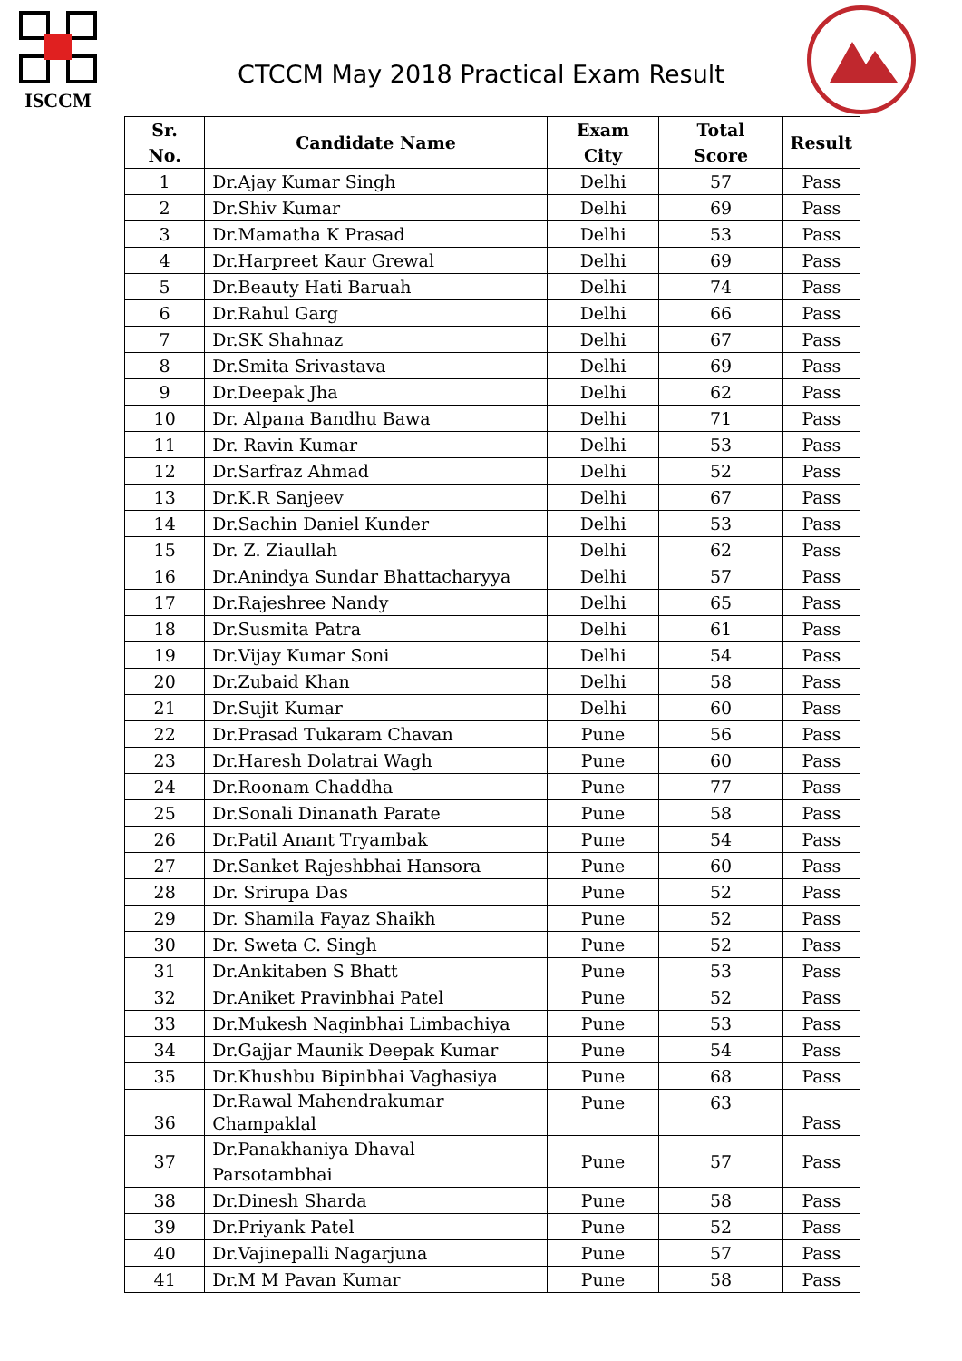ISCCM
CTCCM May 2018 Practical Exam Result
| Sr. No. | Candidate Name | Exam City | Total Score | Result |
| --- | --- | --- | --- | --- |
| 1 | Dr.Ajay Kumar Singh | Delhi | 57 | Pass |
| 2 | Dr.Shiv Kumar | Delhi | 69 | Pass |
| 3 | Dr.Mamatha K Prasad | Delhi | 53 | Pass |
| 4 | Dr.Harpreet Kaur Grewal | Delhi | 69 | Pass |
| 5 | Dr.Beauty Hati Baruah | Delhi | 74 | Pass |
| 6 | Dr.Rahul Garg | Delhi | 66 | Pass |
| 7 | Dr.SK Shahnaz | Delhi | 67 | Pass |
| 8 | Dr.Smita Srivastava | Delhi | 69 | Pass |
| 9 | Dr.Deepak Jha | Delhi | 62 | Pass |
| 10 | Dr. Alpana Bandhu Bawa | Delhi | 71 | Pass |
| 11 | Dr. Ravin Kumar | Delhi | 53 | Pass |
| 12 | Dr.Sarfraz Ahmad | Delhi | 52 | Pass |
| 13 | Dr.K.R Sanjeev | Delhi | 67 | Pass |
| 14 | Dr.Sachin Daniel Kunder | Delhi | 53 | Pass |
| 15 | Dr. Z. Ziaullah | Delhi | 62 | Pass |
| 16 | Dr.Anindya Sundar Bhattacharyya | Delhi | 57 | Pass |
| 17 | Dr.Rajeshree Nandy | Delhi | 65 | Pass |
| 18 | Dr.Susmita Patra | Delhi | 61 | Pass |
| 19 | Dr.Vijay Kumar Soni | Delhi | 54 | Pass |
| 20 | Dr.Zubaid Khan | Delhi | 58 | Pass |
| 21 | Dr.Sujit Kumar | Delhi | 60 | Pass |
| 22 | Dr.Prasad Tukaram Chavan | Pune | 56 | Pass |
| 23 | Dr.Haresh Dolatrai Wagh | Pune | 60 | Pass |
| 24 | Dr.Roonam Chaddha | Pune | 77 | Pass |
| 25 | Dr.Sonali Dinanath Parate | Pune | 58 | Pass |
| 26 | Dr.Patil Anant Tryambak | Pune | 54 | Pass |
| 27 | Dr.Sanket Rajeshbhai Hansora | Pune | 60 | Pass |
| 28 | Dr. Srirupa Das | Pune | 52 | Pass |
| 29 | Dr. Shamila Fayaz Shaikh | Pune | 52 | Pass |
| 30 | Dr. Sweta C. Singh | Pune | 52 | Pass |
| 31 | Dr.Ankitaben S Bhatt | Pune | 53 | Pass |
| 32 | Dr.Aniket Pravinbhai Patel | Pune | 52 | Pass |
| 33 | Dr.Mukesh Naginbhai Limbachiya | Pune | 53 | Pass |
| 34 | Dr.Gajjar Maunik Deepak Kumar | Pune | 54 | Pass |
| 35 | Dr.Khushbu Bipinbhai Vaghasiya | Pune | 68 | Pass |
| 36 | Dr.Rawal Mahendrakumar Champaklal | Pune | 63 | Pass |
| 37 | Dr.Panakhaniya Dhaval Parsotambhai | Pune | 57 | Pass |
| 38 | Dr.Dinesh Sharda | Pune | 58 | Pass |
| 39 | Dr.Priyank Patel | Pune | 52 | Pass |
| 40 | Dr.Vajinepalli Nagarjuna | Pune | 57 | Pass |
| 41 | Dr.M M Pavan Kumar | Pune | 58 | Pass |